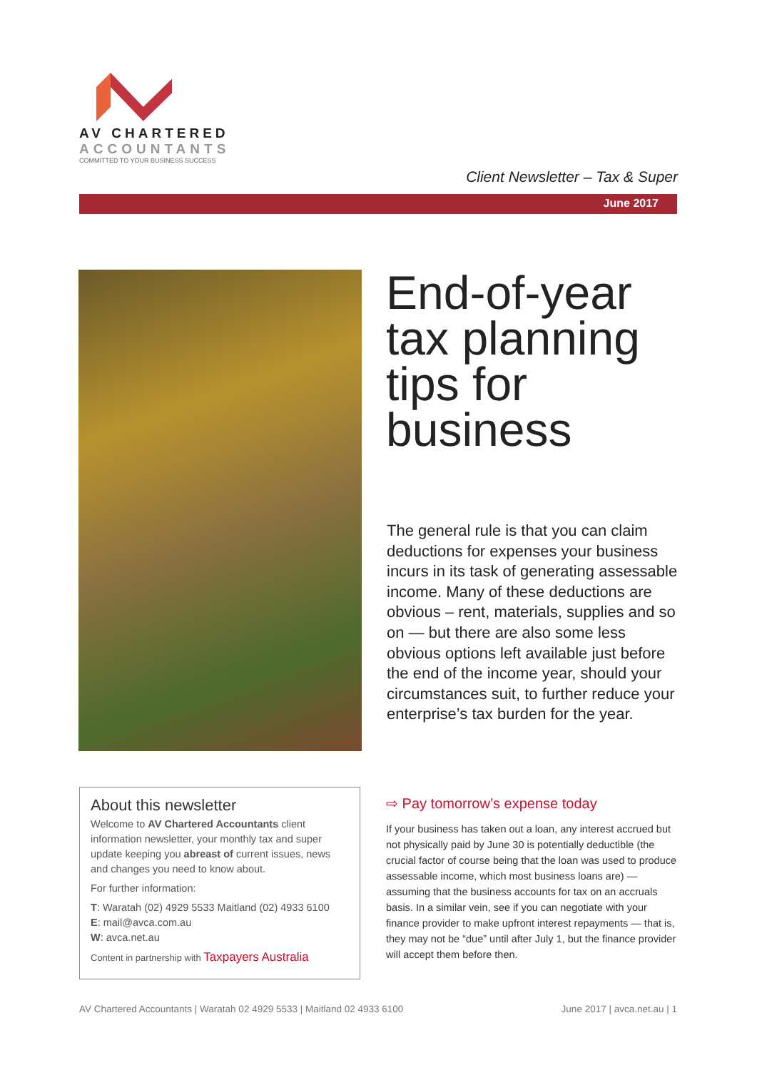AV CHARTERED
ACCOUNTANTS
COMMITTED TO YOUR BUSINESS SUCCESS
Client Newsletter – Tax & Super
June 2017
End-of-year
tax planning
tips for
business
The general rule is that you can claim deductions for expenses your business incurs in its task of generating assessable income. Many of these deductions are obvious – rent, materials, supplies and so on — but there are also some less obvious options left available just before the end of the income year, should your circumstances suit, to further reduce your enterprise’s tax burden for the year.
About this newsletter
Welcome to AV Chartered Accountants client information newsletter, your monthly tax and super update keeping you abreast of current issues, news and changes you need to know about.
For further information:
T: Waratah (02) 4929 5533 Maitland (02) 4933 6100
E: mail@avca.com.au
W: avca.net.au
Content in partnership with Taxpayers Australia
⇨ Pay tomorrow’s expense today
If your business has taken out a loan, any interest accrued but not physically paid by June 30 is potentially deductible (the crucial factor of course being that the loan was used to produce assessable income, which most business loans are) — assuming that the business accounts for tax on an accruals basis. In a similar vein, see if you can negotiate with your finance provider to make upfront interest repayments — that is, they may not be “due” until after July 1, but the finance provider will accept them before then.
AV Chartered Accountants | Waratah 02 4929 5533 | Maitland 02 4933 6100 June 2017 | avca.net.au | 1